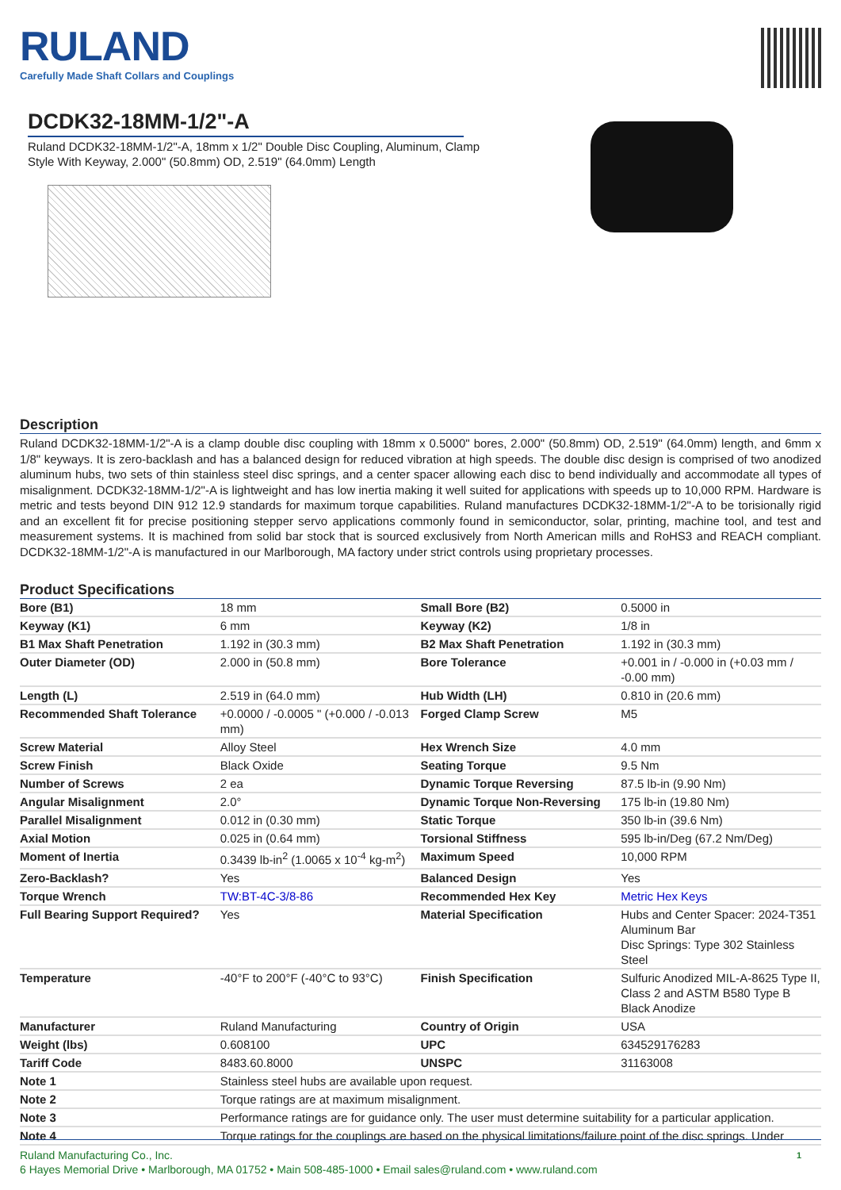RULAND
Carefully Made Shaft Collars and Couplings
DCDK32-18MM-1/2"-A
Ruland DCDK32-18MM-1/2"-A, 18mm x 1/2" Double Disc Coupling, Aluminum, Clamp Style With Keyway, 2.000" (50.8mm) OD, 2.519" (64.0mm) Length
Description
Ruland DCDK32-18MM-1/2"-A is a clamp double disc coupling with 18mm x 0.5000" bores, 2.000" (50.8mm) OD, 2.519" (64.0mm) length, and 6mm x 1/8" keyways. It is zero-backlash and has a balanced design for reduced vibration at high speeds. The double disc design is comprised of two anodized aluminum hubs, two sets of thin stainless steel disc springs, and a center spacer allowing each disc to bend individually and accommodate all types of misalignment. DCDK32-18MM-1/2"-A is lightweight and has low inertia making it well suited for applications with speeds up to 10,000 RPM. Hardware is metric and tests beyond DIN 912 12.9 standards for maximum torque capabilities. Ruland manufactures DCDK32-18MM-1/2"-A to be torisionally rigid and an excellent fit for precise positioning stepper servo applications commonly found in semiconductor, solar, printing, machine tool, and test and measurement systems. It is machined from solid bar stock that is sourced exclusively from North American mills and RoHS3 and REACH compliant. DCDK32-18MM-1/2"-A is manufactured in our Marlborough, MA factory under strict controls using proprietary processes.
Product Specifications
| Bore (B1) | 18 mm | Small Bore (B2) | 0.5000 in |
| Keyway (K1) | 6 mm | Keyway (K2) | 1/8 in |
| B1 Max Shaft Penetration | 1.192 in (30.3 mm) | B2 Max Shaft Penetration | 1.192 in (30.3 mm) |
| Outer Diameter (OD) | 2.000 in (50.8 mm) | Bore Tolerance | +0.001 in / -0.000 in (+0.03 mm / -0.00 mm) |
| Length (L) | 2.519 in (64.0 mm) | Hub Width (LH) | 0.810 in (20.6 mm) |
| Recommended Shaft Tolerance | +0.0000 / -0.0005 " (+0.000 / -0.013 mm) | Forged Clamp Screw | M5 |
| Screw Material | Alloy Steel | Hex Wrench Size | 4.0 mm |
| Screw Finish | Black Oxide | Seating Torque | 9.5 Nm |
| Number of Screws | 2 ea | Dynamic Torque Reversing | 87.5 lb-in (9.90 Nm) |
| Angular Misalignment | 2.0° | Dynamic Torque Non-Reversing | 175 lb-in (19.80 Nm) |
| Parallel Misalignment | 0.012 in (0.30 mm) | Static Torque | 350 lb-in (39.6 Nm) |
| Axial Motion | 0.025 in (0.64 mm) | Torsional Stiffness | 595 lb-in/Deg (67.2 Nm/Deg) |
| Moment of Inertia | 0.3439 lb-in<sup>2</sup> (1.0065 x 10<sup>-4</sup> kg-m<sup>2</sup>) | Maximum Speed | 10,000 RPM |
| Zero-Backlash? | Yes | Balanced Design | Yes |
| Torque Wrench | TW:BT-4C-3/8-86 | Recommended Hex Key | Metric Hex Keys |
| Full Bearing Support Required? | Yes | Material Specification | Hubs and Center Spacer: 2024-T351 Aluminum Bar Disc Springs: Type 302 Stainless Steel |
| Temperature | -40°F to 200°F (-40°C to 93°C) | Finish Specification | Sulfuric Anodized MIL-A-8625 Type II, Class 2 and ASTM B580 Type B Black Anodize |
| Manufacturer | Ruland Manufacturing | Country of Origin | USA |
| Weight (lbs) | 0.608100 | UPC | 634529176283 |
| Tariff Code | 8483.60.8000 | UNSPC | 31163008 |
| Note 1 | Stainless steel hubs are available upon request. | | |
| Note 2 | Torque ratings are at maximum misalignment. | | |
| Note 3 | Performance ratings are for guidance only. The user must determine suitability for a particular application. | | |
| Note 4 | Torque ratings for the couplings are based on the physical limitations/failure point of the disc springs. Under | | |
1 Ruland Manufacturing Co., Inc.
6 Hayes Memorial Drive • Marlborough, MA 01752 • Main 508-485-1000 • Email sales@ruland.com • www.ruland.com